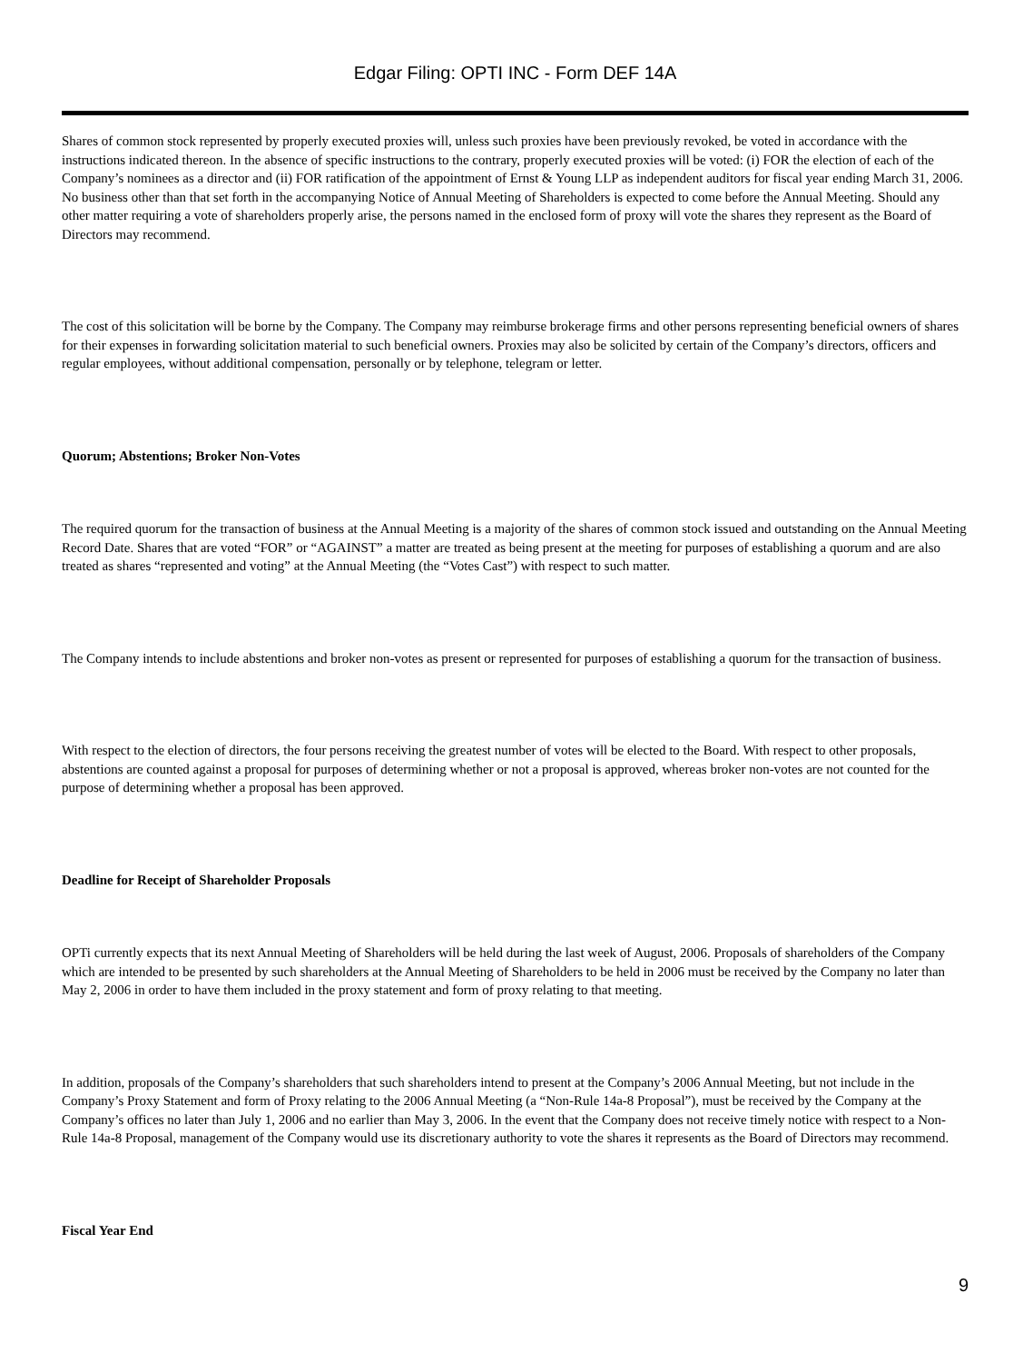Edgar Filing: OPTI INC - Form DEF 14A
Shares of common stock represented by properly executed proxies will, unless such proxies have been previously revoked, be voted in accordance with the instructions indicated thereon. In the absence of specific instructions to the contrary, properly executed proxies will be voted: (i) FOR the election of each of the Company’s nominees as a director and (ii) FOR ratification of the appointment of Ernst & Young LLP as independent auditors for fiscal year ending March 31, 2006. No business other than that set forth in the accompanying Notice of Annual Meeting of Shareholders is expected to come before the Annual Meeting. Should any other matter requiring a vote of shareholders properly arise, the persons named in the enclosed form of proxy will vote the shares they represent as the Board of Directors may recommend.
The cost of this solicitation will be borne by the Company. The Company may reimburse brokerage firms and other persons representing beneficial owners of shares for their expenses in forwarding solicitation material to such beneficial owners. Proxies may also be solicited by certain of the Company’s directors, officers and regular employees, without additional compensation, personally or by telephone, telegram or letter.
Quorum; Abstentions; Broker Non-Votes
The required quorum for the transaction of business at the Annual Meeting is a majority of the shares of common stock issued and outstanding on the Annual Meeting Record Date. Shares that are voted “FOR” or “AGAINST” a matter are treated as being present at the meeting for purposes of establishing a quorum and are also treated as shares “represented and voting” at the Annual Meeting (the “Votes Cast”) with respect to such matter.
The Company intends to include abstentions and broker non-votes as present or represented for purposes of establishing a quorum for the transaction of business.
With respect to the election of directors, the four persons receiving the greatest number of votes will be elected to the Board. With respect to other proposals, abstentions are counted against a proposal for purposes of determining whether or not a proposal is approved, whereas broker non-votes are not counted for the purpose of determining whether a proposal has been approved.
Deadline for Receipt of Shareholder Proposals
OPTi currently expects that its next Annual Meeting of Shareholders will be held during the last week of August, 2006. Proposals of shareholders of the Company which are intended to be presented by such shareholders at the Annual Meeting of Shareholders to be held in 2006 must be received by the Company no later than May 2, 2006 in order to have them included in the proxy statement and form of proxy relating to that meeting.
In addition, proposals of the Company’s shareholders that such shareholders intend to present at the Company’s 2006 Annual Meeting, but not include in the Company’s Proxy Statement and form of Proxy relating to the 2006 Annual Meeting (a “Non-Rule 14a-8 Proposal”), must be received by the Company at the Company’s offices no later than July 1, 2006 and no earlier than May 3, 2006. In the event that the Company does not receive timely notice with respect to a Non-Rule 14a-8 Proposal, management of the Company would use its discretionary authority to vote the shares it represents as the Board of Directors may recommend.
Fiscal Year End
9